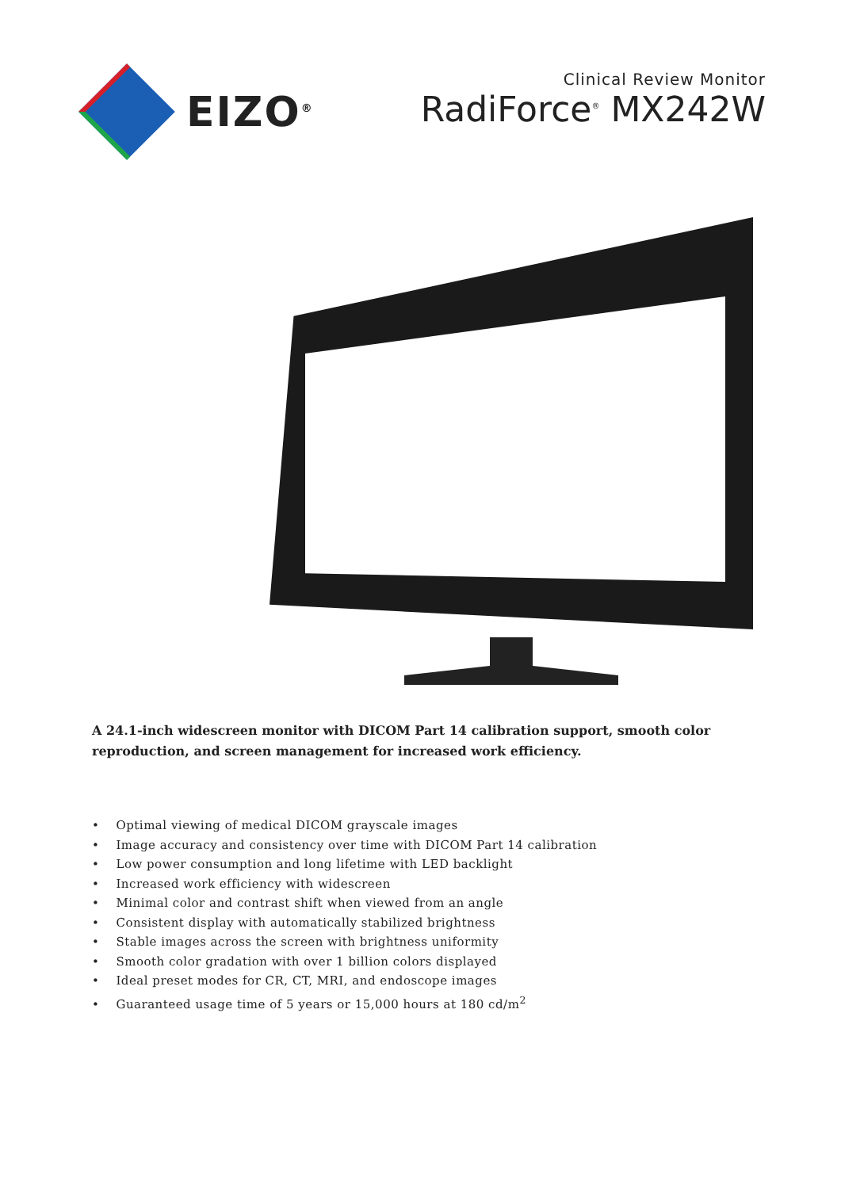EIZO<sup>®</sup>
Clinical Review Monitor
RadiForce<sup>®</sup> MX242W
A 24.1-inch widescreen monitor with DICOM Part 14 calibration support, smooth color reproduction, and screen management for increased work efficiency.
• Optimal viewing of medical DICOM grayscale images
• Image accuracy and consistency over time with DICOM Part 14 calibration
• Low power consumption and long lifetime with LED backlight
• Increased work efficiency with widescreen
• Minimal color and contrast shift when viewed from an angle
• Consistent display with automatically stabilized brightness
• Stable images across the screen with brightness uniformity
• Smooth color gradation with over 1 billion colors displayed
• Ideal preset modes for CR, CT, MRI, and endoscope images
• Guaranteed usage time of 5 years or 15,000 hours at 180 cd/m<sup>2</sup>